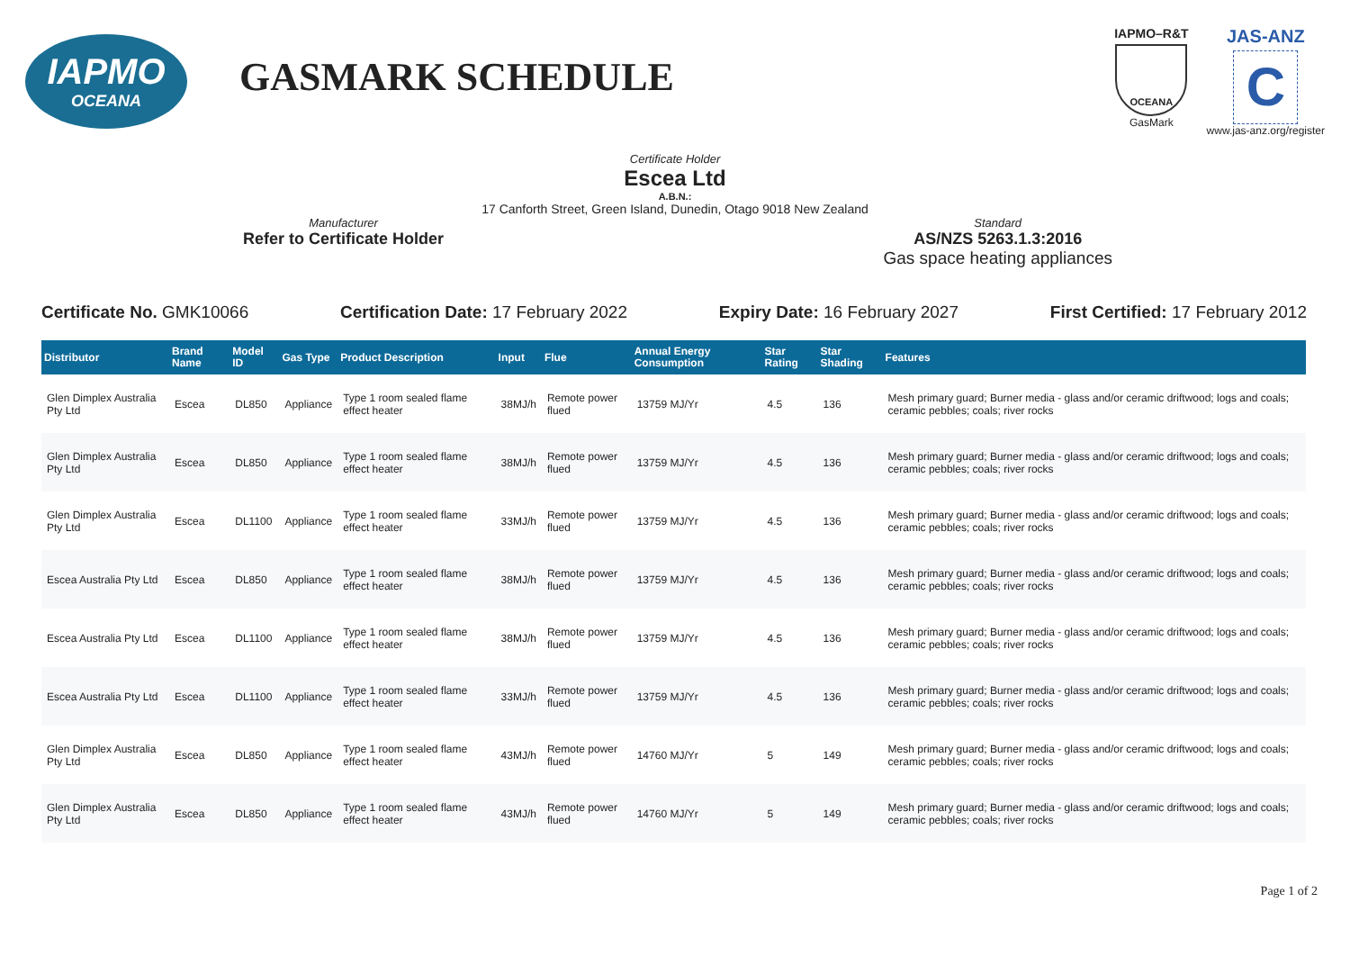IAPMO
OCEANA
GASMARK SCHEDULE
IAPMO–R&T
OCEANA
GasMark
JAS-ANZ
C
www.jas-anz.org/register
Certificate Holder
Escea Ltd
A.B.N.:
17 Canforth Street, Green Island, Dunedin, Otago 9018 New Zealand
Manufacturer
Refer to Certificate Holder
Standard
AS/NZS 5263.1.3:2016
Gas space heating appliances
Certificate No. GMK10066 Certification Date: 17 February 2022
Expiry Date: 16 February 2027 First Certified: 17 February 2012
| Distributor | Brand Name | Model ID | Gas Type | Product Description | Input | Flue | Annual Energy Consumption | Star Rating | Star Shading | Features |
| --- | --- | --- | --- | --- | --- | --- | --- | --- | --- | --- |
| Glen Dimplex Australia Pty Ltd | Escea | DL850 | Appliance | Type 1 room sealed flame effect heater | 38MJ/h | Remote power flued | 13759 MJ/Yr | 4.5 | 136 | Mesh primary guard; Burner media - glass and/or ceramic driftwood; logs and coals; ceramic pebbles; coals; river rocks |
| Glen Dimplex Australia Pty Ltd | Escea | DL850 | Appliance | Type 1 room sealed flame effect heater | 38MJ/h | Remote power flued | 13759 MJ/Yr | 4.5 | 136 | Mesh primary guard; Burner media - glass and/or ceramic driftwood; logs and coals; ceramic pebbles; coals; river rocks |
| Glen Dimplex Australia Pty Ltd | Escea | DL1100 | Appliance | Type 1 room sealed flame effect heater | 33MJ/h | Remote power flued | 13759 MJ/Yr | 4.5 | 136 | Mesh primary guard; Burner media - glass and/or ceramic driftwood; logs and coals; ceramic pebbles; coals; river rocks |
| Escea Australia Pty Ltd | Escea | DL850 | Appliance | Type 1 room sealed flame effect heater | 38MJ/h | Remote power flued | 13759 MJ/Yr | 4.5 | 136 | Mesh primary guard; Burner media - glass and/or ceramic driftwood; logs and coals; ceramic pebbles; coals; river rocks |
| Escea Australia Pty Ltd | Escea | DL1100 | Appliance | Type 1 room sealed flame effect heater | 38MJ/h | Remote power flued | 13759 MJ/Yr | 4.5 | 136 | Mesh primary guard; Burner media - glass and/or ceramic driftwood; logs and coals; ceramic pebbles; coals; river rocks |
| Escea Australia Pty Ltd | Escea | DL1100 | Appliance | Type 1 room sealed flame effect heater | 33MJ/h | Remote power flued | 13759 MJ/Yr | 4.5 | 136 | Mesh primary guard; Burner media - glass and/or ceramic driftwood; logs and coals; ceramic pebbles; coals; river rocks |
| Glen Dimplex Australia Pty Ltd | Escea | DL850 | Appliance | Type 1 room sealed flame effect heater | 43MJ/h | Remote power flued | 14760 MJ/Yr | 5 | 149 | Mesh primary guard; Burner media - glass and/or ceramic driftwood; logs and coals; ceramic pebbles; coals; river rocks |
| Glen Dimplex Australia Pty Ltd | Escea | DL850 | Appliance | Type 1 room sealed flame effect heater | 43MJ/h | Remote power flued | 14760 MJ/Yr | 5 | 149 | Mesh primary guard; Burner media - glass and/or ceramic driftwood; logs and coals; ceramic pebbles; coals; river rocks |
Page 1 of 2